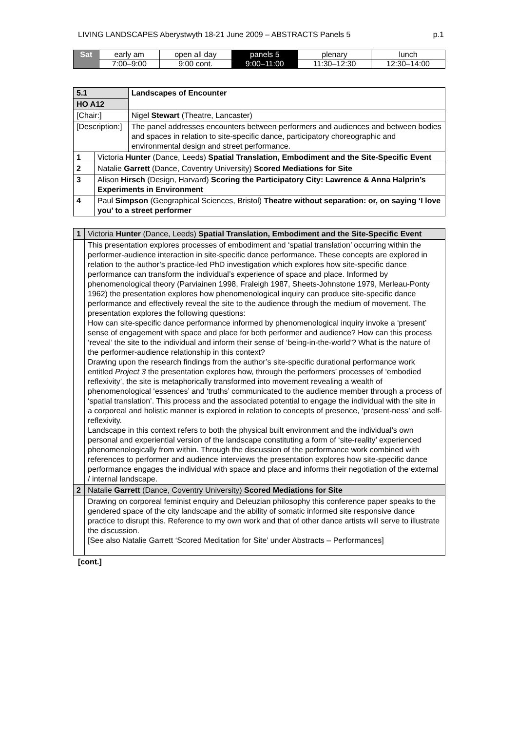LIVING LANDSCAPES Aberystwyth 18-21 June 2009 – ABSTRACTS Panels 5 p.1
| Sat | early am | open all day | panels 5 | plenary | lunch |
| | 7:00–9:00 | 9:00 cont. | 9:00–11:00 | 11:30–12:30 | 12:30–14:00 |
| 5.1 | | Landscapes of Encounter |
| HO A12 | | |
| [Chair:] | | Nigel Stewart (Theatre, Lancaster) |
| [Description:] | | The panel addresses encounters between performers and audiences and between bodies and spaces in relation to site-specific dance, participatory choreographic and environmental design and street performance. |
| 1 | Victoria Hunter (Dance, Leeds) Spatial Translation, Embodiment and the Site-Specific Event | |
| 2 | Natalie Garrett (Dance, Coventry University) Scored Mediations for Site | |
| 3 | Alison Hirsch (Design, Harvard) Scoring the Participatory City: Lawrence & Anna Halprin’s Experiments in Environment | |
| 4 | Paul Simpson (Geographical Sciences, Bristol) Theatre without separation: or, on saying ‘I love you’ to a street performer | |
| 1 | Victoria Hunter (Dance, Leeds) Spatial Translation, Embodiment and the Site-Specific Event |
| | This presentation explores processes of embodiment and ‘spatial translation’ occurring within the performer-audience interaction in site-specific dance performance. These concepts are explored in relation to the author’s practice-led PhD investigation which explores how site-specific dance performance can transform the individual’s experience of space and place. Informed by phenomenological theory (Parviainen 1998, Fraleigh 1987, Sheets-Johnstone 1979, Merleau-Ponty 1962) the presentation explores how phenomenological inquiry can produce site-specific dance performance and effectively reveal the site to the audience through the medium of movement. The presentation explores the following questions: How can site-specific dance performance informed by phenomenological inquiry invoke a ‘present’ sense of engagement with space and place for both performer and audience? How can this process ‘reveal’ the site to the individual and inform their sense of ‘being-in-the-world’? What is the nature of the performer-audience relationship in this context? Drawing upon the research findings from the author’s site-specific durational performance work entitled Project 3 the presentation explores how, through the performers’ processes of ‘embodied reflexivity’, the site is metaphorically transformed into movement revealing a wealth of phenomenological ‘essences’ and ‘truths’ communicated to the audience member through a process of ‘spatial translation’. This process and the associated potential to engage the individual with the site in a corporeal and holistic manner is explored in relation to concepts of presence, ‘present-ness’ and self-reflexivity. Landscape in this context refers to both the physical built environment and the individual’s own personal and experiential version of the landscape constituting a form of ‘site-reality’ experienced phenomenologically from within. Through the discussion of the performance work combined with references to performer and audience interviews the presentation explores how site-specific dance performance engages the individual with space and place and informs their negotiation of the external / internal landscape. |
| 2 | Natalie Garrett (Dance, Coventry University) Scored Mediations for Site |
| | Drawing on corporeal feminist enquiry and Deleuzian philosophy this conference paper speaks to the gendered space of the city landscape and the ability of somatic informed site responsive dance practice to disrupt this. Reference to my own work and that of other dance artists will serve to illustrate the discussion. [See also Natalie Garrett ‘Scored Meditation for Site’ under Abstracts – Performances] |
[cont.]